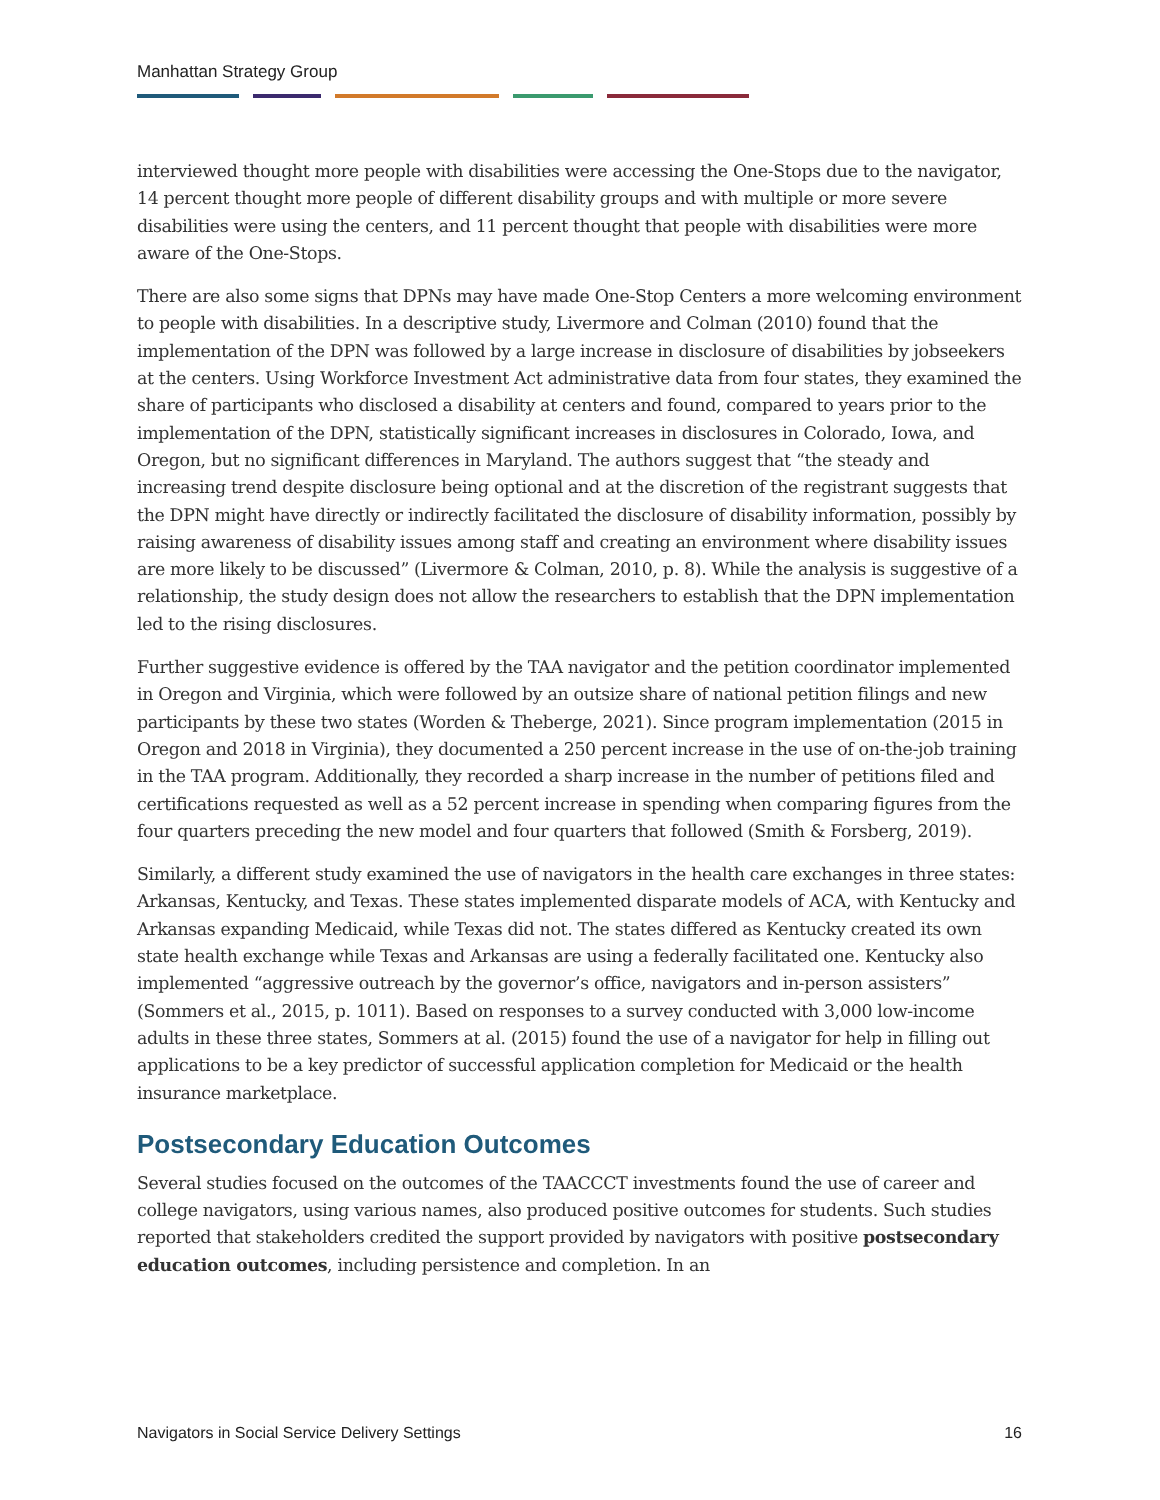Manhattan Strategy Group
interviewed thought more people with disabilities were accessing the One-Stops due to the navigator, 14 percent thought more people of different disability groups and with multiple or more severe disabilities were using the centers, and 11 percent thought that people with disabilities were more aware of the One-Stops.
There are also some signs that DPNs may have made One-Stop Centers a more welcoming environment to people with disabilities. In a descriptive study, Livermore and Colman (2010) found that the implementation of the DPN was followed by a large increase in disclosure of disabilities by jobseekers at the centers. Using Workforce Investment Act administrative data from four states, they examined the share of participants who disclosed a disability at centers and found, compared to years prior to the implementation of the DPN, statistically significant increases in disclosures in Colorado, Iowa, and Oregon, but no significant differences in Maryland. The authors suggest that “the steady and increasing trend despite disclosure being optional and at the discretion of the registrant suggests that the DPN might have directly or indirectly facilitated the disclosure of disability information, possibly by raising awareness of disability issues among staff and creating an environment where disability issues are more likely to be discussed” (Livermore & Colman, 2010, p. 8). While the analysis is suggestive of a relationship, the study design does not allow the researchers to establish that the DPN implementation led to the rising disclosures.
Further suggestive evidence is offered by the TAA navigator and the petition coordinator implemented in Oregon and Virginia, which were followed by an outsize share of national petition filings and new participants by these two states (Worden & Theberge, 2021). Since program implementation (2015 in Oregon and 2018 in Virginia), they documented a 250 percent increase in the use of on-the-job training in the TAA program. Additionally, they recorded a sharp increase in the number of petitions filed and certifications requested as well as a 52 percent increase in spending when comparing figures from the four quarters preceding the new model and four quarters that followed (Smith & Forsberg, 2019).
Similarly, a different study examined the use of navigators in the health care exchanges in three states: Arkansas, Kentucky, and Texas. These states implemented disparate models of ACA, with Kentucky and Arkansas expanding Medicaid, while Texas did not. The states differed as Kentucky created its own state health exchange while Texas and Arkansas are using a federally facilitated one. Kentucky also implemented “aggressive outreach by the governor’s office, navigators and in-person assisters” (Sommers et al., 2015, p. 1011). Based on responses to a survey conducted with 3,000 low-income adults in these three states, Sommers at al. (2015) found the use of a navigator for help in filling out applications to be a key predictor of successful application completion for Medicaid or the health insurance marketplace.
Postsecondary Education Outcomes
Several studies focused on the outcomes of the TAACCCT investments found the use of career and college navigators, using various names, also produced positive outcomes for students. Such studies reported that stakeholders credited the support provided by navigators with positive postsecondary education outcomes, including persistence and completion. In an
Navigators in Social Service Delivery Settings 16